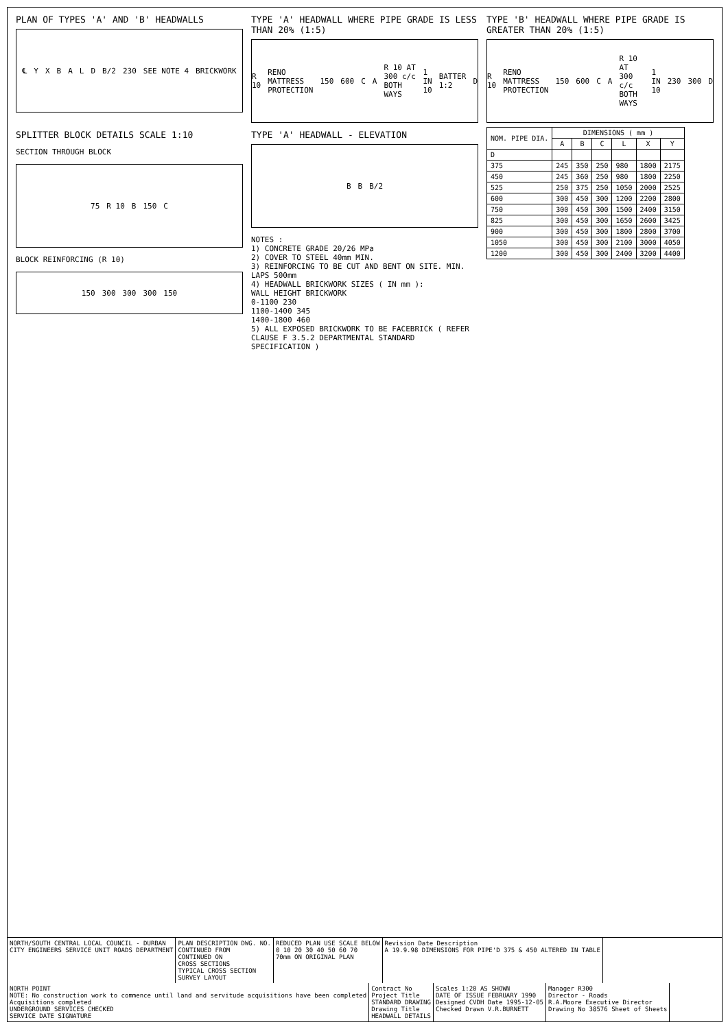PLAN OF TYPES 'A' AND 'B' HEADWALLS
℄ Y X B A L D B/2 230 SEE NOTE 4 BRICKWORK
TYPE 'A' HEADWALL WHERE PIPE GRADE IS LESS THAN 20% (1:5)
R 10 RENO MATTRESS PROTECTION 150 600 C A R 10 AT 300 c/c BOTH WAYS 1 IN 10 BATTER 1:2 D
TYPE 'B' HEADWALL WHERE PIPE GRADE IS GREATER THAN 20% (1:5)
R 10 RENO MATTRESS PROTECTION 150 600 C A R 10 AT 300 c/c BOTH WAYS 1 IN 10 230 300 D
SPLITTER BLOCK DETAILS SCALE 1:10
SECTION THROUGH BLOCK
75 R 10 B 150 C
BLOCK REINFORCING (R 10)
150 300 300 300 150
TYPE 'A' HEADWALL - ELEVATION
B B B/2
NOTES :
1) CONCRETE GRADE 20/26 MPa
2) COVER TO STEEL 40mm MIN.
3) REINFORCING TO BE CUT AND BENT ON SITE. MIN. LAPS 500mm
4) HEADWALL BRICKWORK SIZES ( IN mm ):
WALL HEIGHT BRICKWORK
0-1100 230
1100-1400 345
1400-1800 460
5) ALL EXPOSED BRICKWORK TO BE FACEBRICK ( REFER CLAUSE F 3.5.2 DEPARTMENTAL STANDARD SPECIFICATION )
| NOM. PIPE DIA. | DIMENSIONS ( mm ) | | | | | |
| --- | --- | --- | --- | --- | --- | --- |
| | A | B | C | L | X | Y |
| D | | | | | | |
| 375 | 245 | 350 | 250 | 980 | 1800 | 2175 |
| 450 | 245 | 360 | 250 | 980 | 1800 | 2250 |
| 525 | 250 | 375 | 250 | 1050 | 2000 | 2525 |
| 600 | 300 | 450 | 300 | 1200 | 2200 | 2800 |
| 750 | 300 | 450 | 300 | 1500 | 2400 | 3150 |
| 825 | 300 | 450 | 300 | 1650 | 2600 | 3425 |
| 900 | 300 | 450 | 300 | 1800 | 2800 | 3700 |
| 1050 | 300 | 450 | 300 | 2100 | 3000 | 4050 |
| 1200 | 300 | 450 | 300 | 2400 | 3200 | 4400 |
NORTH/SOUTH CENTRAL LOCAL COUNCIL - DURBAN
CITY ENGINEERS SERVICE UNIT ROADS DEPARTMENT
PLAN DESCRIPTION DWG. NO.
CONTINUED FROM
CONTINUED ON
CROSS SECTIONS
TYPICAL CROSS SECTION
SURVEY LAYOUT
REDUCED PLAN USE SCALE BELOW
0 10 20 30 40 50 60 70
70mm ON ORIGINAL PLAN
Revision Date Description
A 19.9.98 DIMENSIONS FOR PIPE'D 375 & 450 ALTERED IN TABLE
NORTH POINT
NOTE: No construction work to commence until land and servitude acquisitions have been completed
Acquisitions completed
UNDERGROUND SERVICES CHECKED
SERVICE DATE SIGNATURE
Contract No
Project Title
STANDARD DRAWING
Drawing Title
HEADWALL DETAILS
Scales 1:20 AS SHOWN
DATE OF ISSUE FEBRUARY 1990
Designed CVDH Date 1995-12-05
Checked Drawn V.R.BURNETT
Manager R300
Director - Roads
R.A.Moore Executive Director
Drawing No 38576 Sheet of Sheets